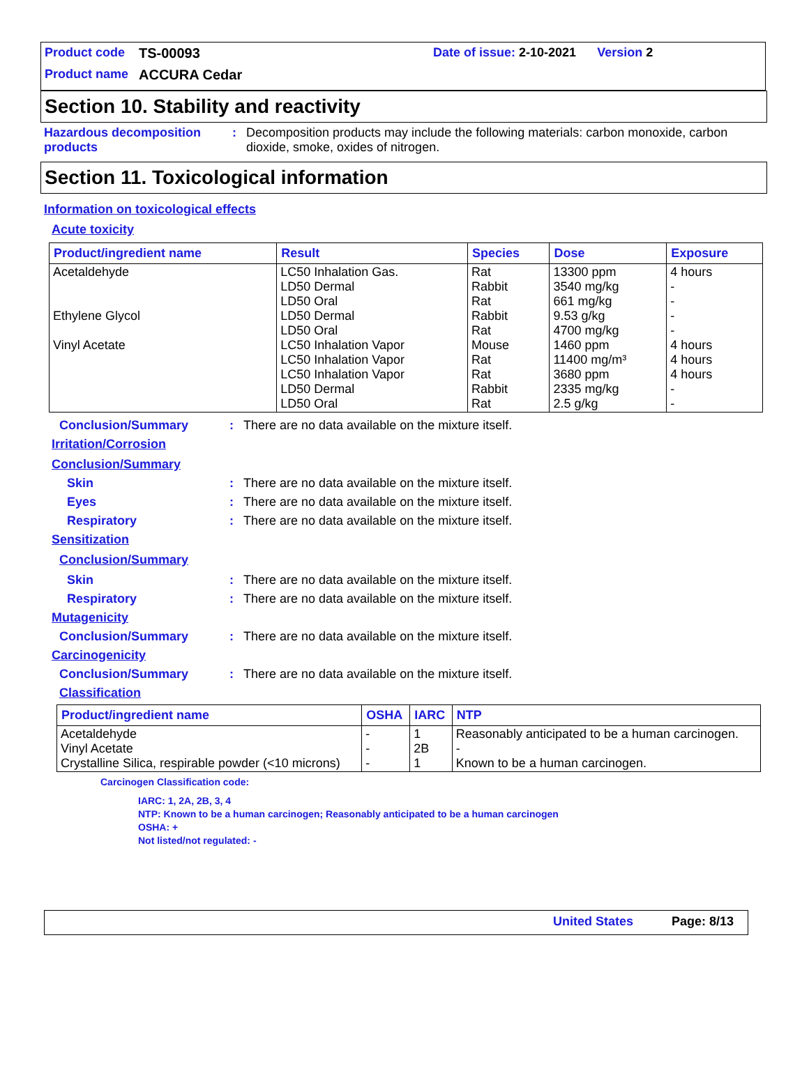Product code TS-00093 Date of issue: 2-10-2021 Version 2
Product name ACCURA Cedar
Section 10. Stability and reactivity
Hazardous decomposition products: Decomposition products may include the following materials: carbon monoxide, carbon dioxide, smoke, oxides of nitrogen.
Section 11. Toxicological information
Information on toxicological effects
Acute toxicity
| Product/ingredient name | Result | Species | Dose | Exposure |
| --- | --- | --- | --- | --- |
| Acetaldehyde Ethylene Glycol Vinyl Acetate | LC50 Inhalation Gas. LD50 Dermal LD50 Oral LD50 Dermal LD50 Oral LC50 Inhalation Vapor LC50 Inhalation Vapor LC50 Inhalation Vapor LD50 Dermal LD50 Oral | Rat Rabbit Rat Rabbit Rat Mouse Rat Rat Rabbit Rat | 13300 ppm 3540 mg/kg 661 mg/kg 9.53 g/kg 4700 mg/kg 1460 ppm 11400 mg/m³ 3680 ppm 2335 mg/kg 2.5 g/kg | 4 hours - - - - 4 hours 4 hours 4 hours - - |
Conclusion/Summary: There are no data available on the mixture itself.
Irritation/Corrosion
Conclusion/Summary
Skin: There are no data available on the mixture itself.
Eyes: There are no data available on the mixture itself.
Respiratory: There are no data available on the mixture itself.
Sensitization
Conclusion/Summary
Skin: There are no data available on the mixture itself.
Respiratory: There are no data available on the mixture itself.
Mutagenicity
Conclusion/Summary: There are no data available on the mixture itself.
Carcinogenicity
Conclusion/Summary: There are no data available on the mixture itself.
Classification
| Product/ingredient name | OSHA | IARC | NTP |
| --- | --- | --- | --- |
| Acetaldehyde Vinyl Acetate Crystalline Silica, respirable powder (<10 microns) | - - - | 1 2B 1 | Reasonably anticipated to be a human carcinogen. - Known to be a human carcinogen. |
Carcinogen Classification code:
IARC: 1, 2A, 2B, 3, 4
NTP: Known to be a human carcinogen; Reasonably anticipated to be a human carcinogen
OSHA: +
Not listed/not regulated: -
United States Page: 8/13